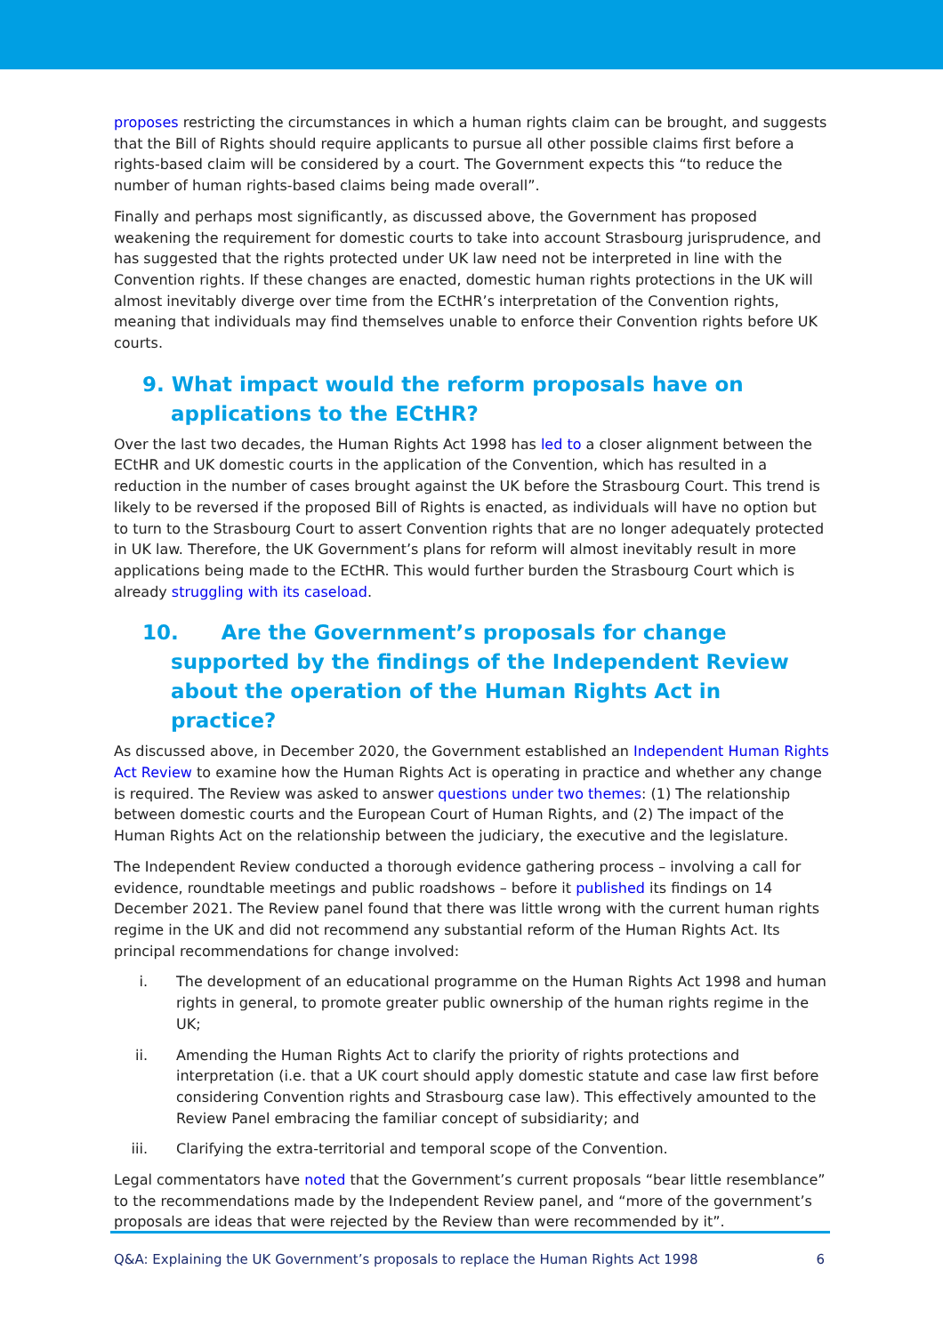proposes restricting the circumstances in which a human rights claim can be brought, and suggests that the Bill of Rights should require applicants to pursue all other possible claims first before a rights-based claim will be considered by a court. The Government expects this “to reduce the number of human rights-based claims being made overall”.
Finally and perhaps most significantly, as discussed above, the Government has proposed weakening the requirement for domestic courts to take into account Strasbourg jurisprudence, and has suggested that the rights protected under UK law need not be interpreted in line with the Convention rights. If these changes are enacted, domestic human rights protections in the UK will almost inevitably diverge over time from the ECtHR’s interpretation of the Convention rights, meaning that individuals may find themselves unable to enforce their Convention rights before UK courts.
9. What impact would the reform proposals have on applications to the ECtHR?
Over the last two decades, the Human Rights Act 1998 has led to a closer alignment between the ECtHR and UK domestic courts in the application of the Convention, which has resulted in a reduction in the number of cases brought against the UK before the Strasbourg Court. This trend is likely to be reversed if the proposed Bill of Rights is enacted, as individuals will have no option but to turn to the Strasbourg Court to assert Convention rights that are no longer adequately protected in UK law. Therefore, the UK Government’s plans for reform will almost inevitably result in more applications being made to the ECtHR. This would further burden the Strasbourg Court which is already struggling with its caseload.
10. Are the Government’s proposals for change supported by the findings of the Independent Review about the operation of the Human Rights Act in practice?
As discussed above, in December 2020, the Government established an Independent Human Rights Act Review to examine how the Human Rights Act is operating in practice and whether any change is required. The Review was asked to answer questions under two themes: (1) The relationship between domestic courts and the European Court of Human Rights, and (2) The impact of the Human Rights Act on the relationship between the judiciary, the executive and the legislature.
The Independent Review conducted a thorough evidence gathering process – involving a call for evidence, roundtable meetings and public roadshows – before it published its findings on 14 December 2021. The Review panel found that there was little wrong with the current human rights regime in the UK and did not recommend any substantial reform of the Human Rights Act. Its principal recommendations for change involved:
i. The development of an educational programme on the Human Rights Act 1998 and human rights in general, to promote greater public ownership of the human rights regime in the UK;
ii. Amending the Human Rights Act to clarify the priority of rights protections and interpretation (i.e. that a UK court should apply domestic statute and case law first before considering Convention rights and Strasbourg case law). This effectively amounted to the Review Panel embracing the familiar concept of subsidiarity; and
iii. Clarifying the extra-territorial and temporal scope of the Convention.
Legal commentators have noted that the Government’s current proposals “bear little resemblance” to the recommendations made by the Independent Review panel, and “more of the government’s proposals are ideas that were rejected by the Review than were recommended by it”.
Q&A: Explaining the UK Government’s proposals to replace the Human Rights Act 1998 6